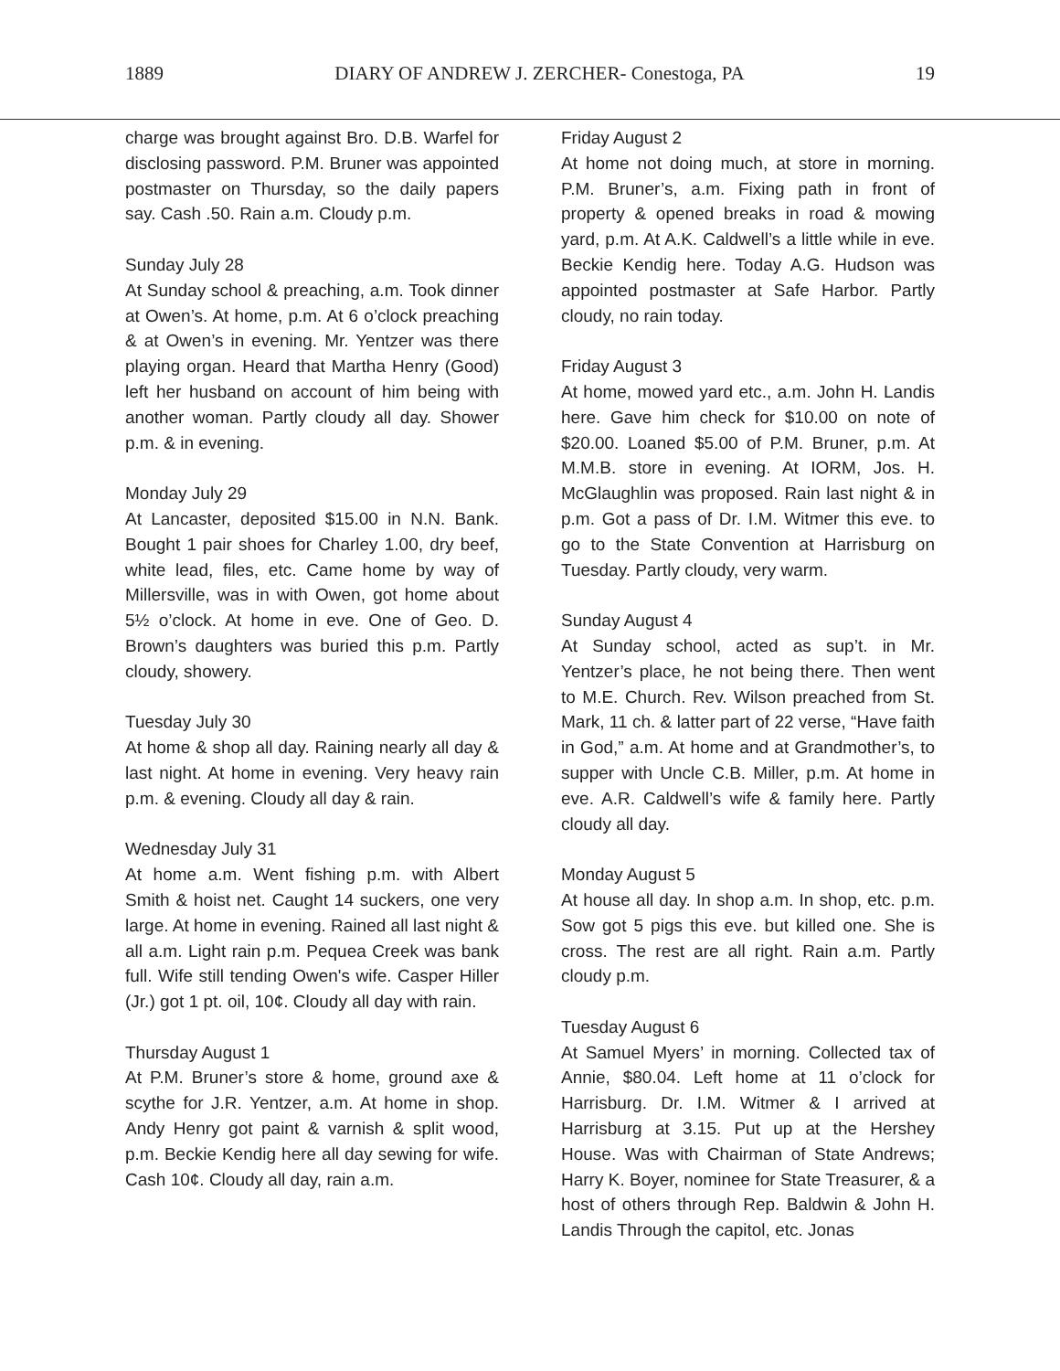1889 DIARY OF ANDREW J. ZERCHER- Conestoga, PA 19
charge was brought against Bro. D.B. Warfel for disclosing password. P.M. Bruner was appointed postmaster on Thursday, so the daily papers say. Cash .50. Rain a.m. Cloudy p.m.
Sunday July 28
At Sunday school & preaching, a.m. Took dinner at Owen’s. At home, p.m. At 6 o’clock preaching & at Owen’s in evening. Mr. Yentzer was there playing organ. Heard that Martha Henry (Good) left her husband on account of him being with another woman. Partly cloudy all day. Shower p.m. & in evening.
Monday July 29
At Lancaster, deposited $15.00 in N.N. Bank. Bought 1 pair shoes for Charley 1.00, dry beef, white lead, files, etc. Came home by way of Millersville, was in with Owen, got home about 5½ o’clock. At home in eve. One of Geo. D. Brown’s daughters was buried this p.m. Partly cloudy, showery.
Tuesday July 30
At home & shop all day. Raining nearly all day & last night. At home in evening. Very heavy rain p.m. & evening. Cloudy all day & rain.
Wednesday July 31
At home a.m. Went fishing p.m. with Albert Smith & hoist net. Caught 14 suckers, one very large. At home in evening. Rained all last night & all a.m. Light rain p.m. Pequea Creek was bank full. Wife still tending Owen's wife. Casper Hiller (Jr.) got 1 pt. oil, 10¢. Cloudy all day with rain.
Thursday August 1
At P.M. Bruner’s store & home, ground axe & scythe for J.R. Yentzer, a.m. At home in shop. Andy Henry got paint & varnish & split wood, p.m. Beckie Kendig here all day sewing for wife. Cash 10¢. Cloudy all day, rain a.m.
Friday August 2
At home not doing much, at store in morning. P.M. Bruner’s, a.m. Fixing path in front of property & opened breaks in road & mowing yard, p.m. At A.K. Caldwell’s a little while in eve. Beckie Kendig here. Today A.G. Hudson was appointed postmaster at Safe Harbor. Partly cloudy, no rain today.
Friday August 3
At home, mowed yard etc., a.m. John H. Landis here. Gave him check for $10.00 on note of $20.00. Loaned $5.00 of P.M. Bruner, p.m. At M.M.B. store in evening. At IORM, Jos. H. McGlaughlin was proposed. Rain last night & in p.m. Got a pass of Dr. I.M. Witmer this eve. to go to the State Convention at Harrisburg on Tuesday. Partly cloudy, very warm.
Sunday August 4
At Sunday school, acted as sup’t. in Mr. Yentzer’s place, he not being there. Then went to M.E. Church. Rev. Wilson preached from St. Mark, 11 ch. & latter part of 22 verse, “Have faith in God,” a.m. At home and at Grandmother’s, to supper with Uncle C.B. Miller, p.m. At home in eve. A.R. Caldwell’s wife & family here. Partly cloudy all day.
Monday August 5
At house all day. In shop a.m. In shop, etc. p.m. Sow got 5 pigs this eve. but killed one. She is cross. The rest are all right. Rain a.m. Partly cloudy p.m.
Tuesday August 6
At Samuel Myers’ in morning. Collected tax of Annie, $80.04. Left home at 11 o’clock for Harrisburg. Dr. I.M. Witmer & I arrived at Harrisburg at 3.15. Put up at the Hershey House. Was with Chairman of State Andrews; Harry K. Boyer, nominee for State Treasurer, & a host of others through Rep. Baldwin & John H. Landis Through the capitol, etc. Jonas